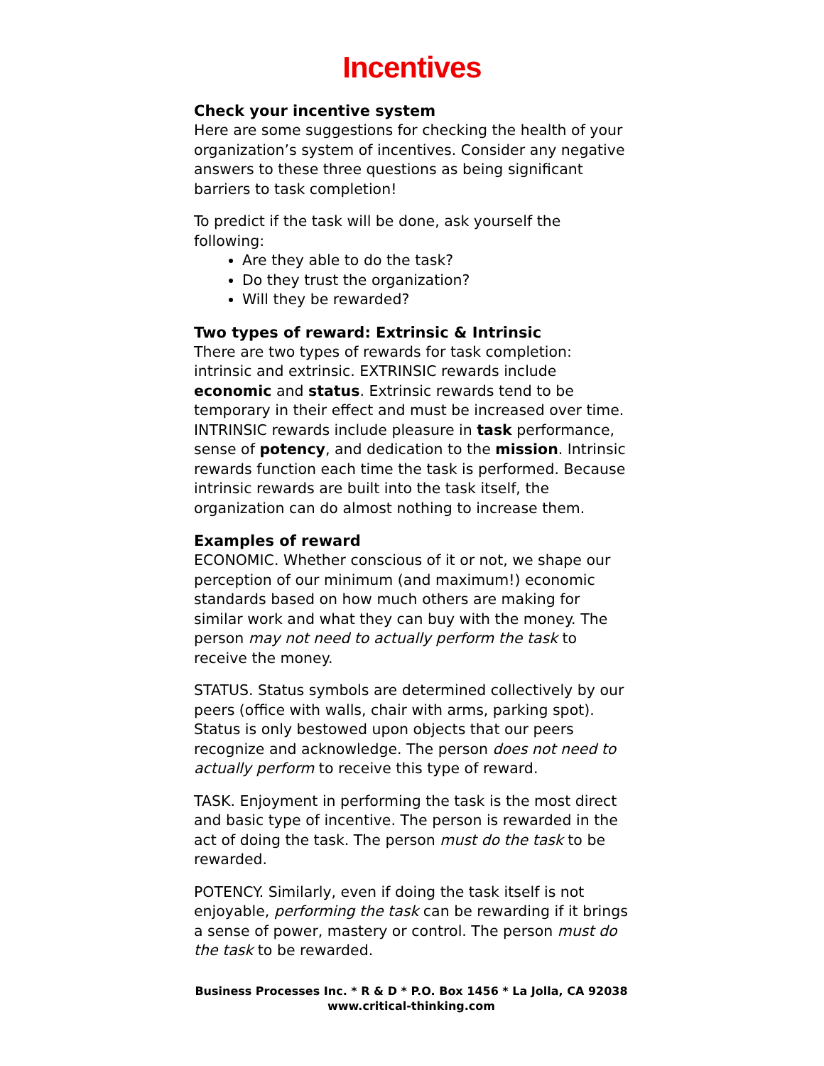Incentives
Check your incentive system
Here are some suggestions for checking the health of your organization’s system of incentives. Consider any negative answers to these three questions as being significant barriers to task completion!
To predict if the task will be done, ask yourself the following:
Are they able to do the task?
Do they trust the organization?
Will they be rewarded?
Two types of reward: Extrinsic & Intrinsic
There are two types of rewards for task completion: intrinsic and extrinsic. EXTRINSIC rewards include economic and status. Extrinsic rewards tend to be temporary in their effect and must be increased over time. INTRINSIC rewards include pleasure in task performance, sense of potency, and dedication to the mission. Intrinsic rewards function each time the task is performed. Because intrinsic rewards are built into the task itself, the organization can do almost nothing to increase them.
Examples of reward
ECONOMIC. Whether conscious of it or not, we shape our perception of our minimum (and maximum!) economic standards based on how much others are making for similar work and what they can buy with the money. The person may not need to actually perform the task to receive the money.
STATUS. Status symbols are determined collectively by our peers (office with walls, chair with arms, parking spot). Status is only bestowed upon objects that our peers recognize and acknowledge. The person does not need to actually perform to receive this type of reward.
TASK. Enjoyment in performing the task is the most direct and basic type of incentive. The person is rewarded in the act of doing the task. The person must do the task to be rewarded.
POTENCY. Similarly, even if doing the task itself is not enjoyable, performing the task can be rewarding if it brings a sense of power, mastery or control. The person must do the task to be rewarded.
Business Processes Inc. * R & D * P.O. Box 1456 * La Jolla, CA 92038
www.critical-thinking.com